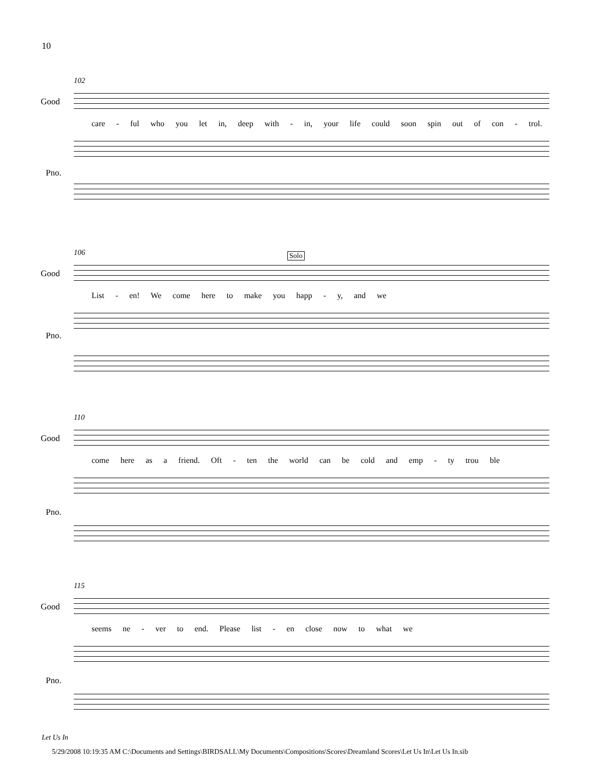10
102
Good
care - ful who you let in, deep with - in, your life could soon spin out of con - trol.
Pno.
106
Good
Solo
List - en! We come here to make you happ - y, and we
Pno.
110
Good
come here as a friend. Oft - ten the world can be cold and emp - ty trou ble
Pno.
115
Good
seems ne - ver to end. Please list - en close now to what we
Pno.
Let Us In
5/29/2008 10:19:35 AM C:\Documents and Settings\BIRDSALL\My Documents\Compositions\Scores\Dreamland Scores\Let Us In\Let Us In.sib